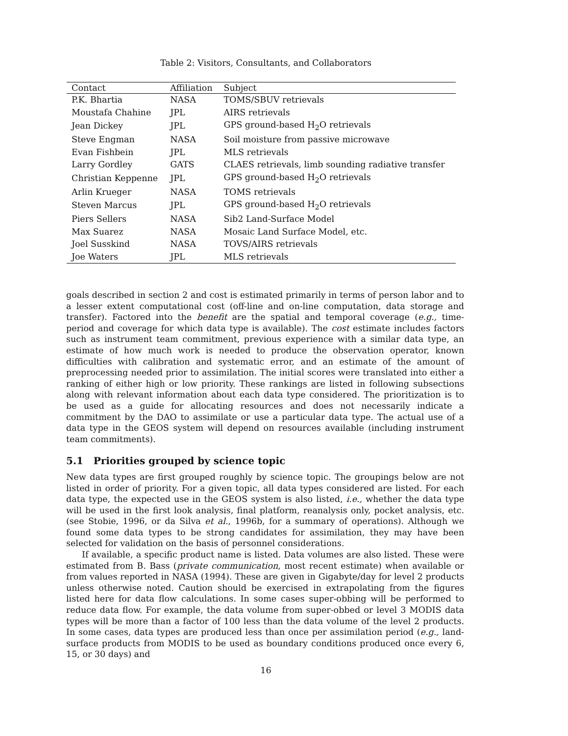Table 2: Visitors, Consultants, and Collaborators
| Contact | Affiliation | Subject |
| --- | --- | --- |
| P.K. Bhartia | NASA | TOMS/SBUV retrievals |
| Moustafa Chahine | JPL | AIRS retrievals |
| Jean Dickey | JPL | GPS ground-based H<sub>2</sub>O retrievals |
| Steve Engman | NASA | Soil moisture from passive microwave |
| Evan Fishbein | JPL | MLS retrievals |
| Larry Gordley | GATS | CLAES retrievals, limb sounding radiative transfer |
| Christian Keppenne | JPL | GPS ground-based H<sub>2</sub>O retrievals |
| Arlin Krueger | NASA | TOMS retrievals |
| Steven Marcus | JPL | GPS ground-based H<sub>2</sub>O retrievals |
| Piers Sellers | NASA | Sib2 Land-Surface Model |
| Max Suarez | NASA | Mosaic Land Surface Model, etc. |
| Joel Susskind | NASA | TOVS/AIRS retrievals |
| Joe Waters | JPL | MLS retrievals |
goals described in section 2 and cost is estimated primarily in terms of person labor and to a lesser extent computational cost (off-line and on-line computation, data storage and transfer). Factored into the benefit are the spatial and temporal coverage (e.g., time-period and coverage for which data type is available). The cost estimate includes factors such as instrument team commitment, previous experience with a similar data type, an estimate of how much work is needed to produce the observation operator, known difficulties with calibration and systematic error, and an estimate of the amount of preprocessing needed prior to assimilation. The initial scores were translated into either a ranking of either high or low priority. These rankings are listed in following subsections along with relevant information about each data type considered. The prioritization is to be used as a guide for allocating resources and does not necessarily indicate a commitment by the DAO to assimilate or use a particular data type. The actual use of a data type in the GEOS system will depend on resources available (including instrument team commitments).
5.1 Priorities grouped by science topic
New data types are first grouped roughly by science topic. The groupings below are not listed in order of priority. For a given topic, all data types considered are listed. For each data type, the expected use in the GEOS system is also listed, i.e., whether the data type will be used in the first look analysis, final platform, reanalysis only, pocket analysis, etc. (see Stobie, 1996, or da Silva et al., 1996b, for a summary of operations). Although we found some data types to be strong candidates for assimilation, they may have been selected for validation on the basis of personnel considerations.
If available, a specific product name is listed. Data volumes are also listed. These were estimated from B. Bass (private communication, most recent estimate) when available or from values reported in NASA (1994). These are given in Gigabyte/day for level 2 products unless otherwise noted. Caution should be exercised in extrapolating from the figures listed here for data flow calculations. In some cases super-obbing will be performed to reduce data flow. For example, the data volume from super-obbed or level 3 MODIS data types will be more than a factor of 100 less than the data volume of the level 2 products. In some cases, data types are produced less than once per assimilation period (e.g., land-surface products from MODIS to be used as boundary conditions produced once every 6, 15, or 30 days) and
16